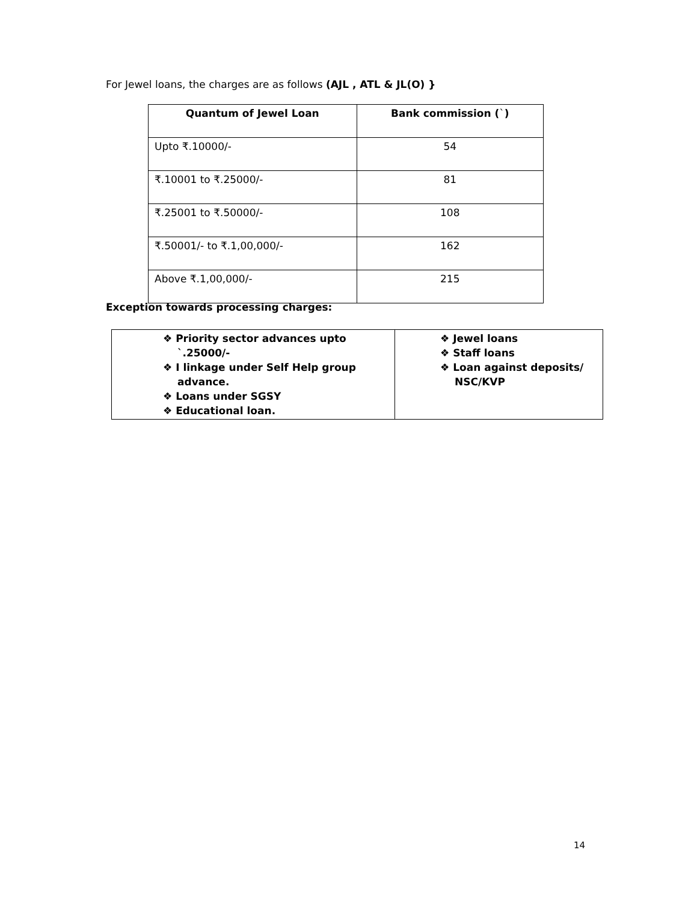For Jewel loans, the charges are as follows (AJL , ATL & JL(O) }
| Quantum of Jewel Loan | Bank commission ( ` ) |
| --- | --- |
| Upto ₹.10000/- | 54 |
| ₹.10001 to ₹.25000/- | 81 |
| ₹.25001 to ₹.50000/- | 108 |
| ₹.50001/- to ₹.1,00,000/- | 162 |
| Above ₹.1,00,000/- | 215 |
Exception towards processing charges:
| ❖ Priority sector advances upto `.25000/- ❖ I linkage under Self Help group advance. ❖ Loans under SGSY ❖ Educational loan. | ❖ Jewel loans ❖ Staff loans ❖ Loan against deposits/ NSC/KVP |
14